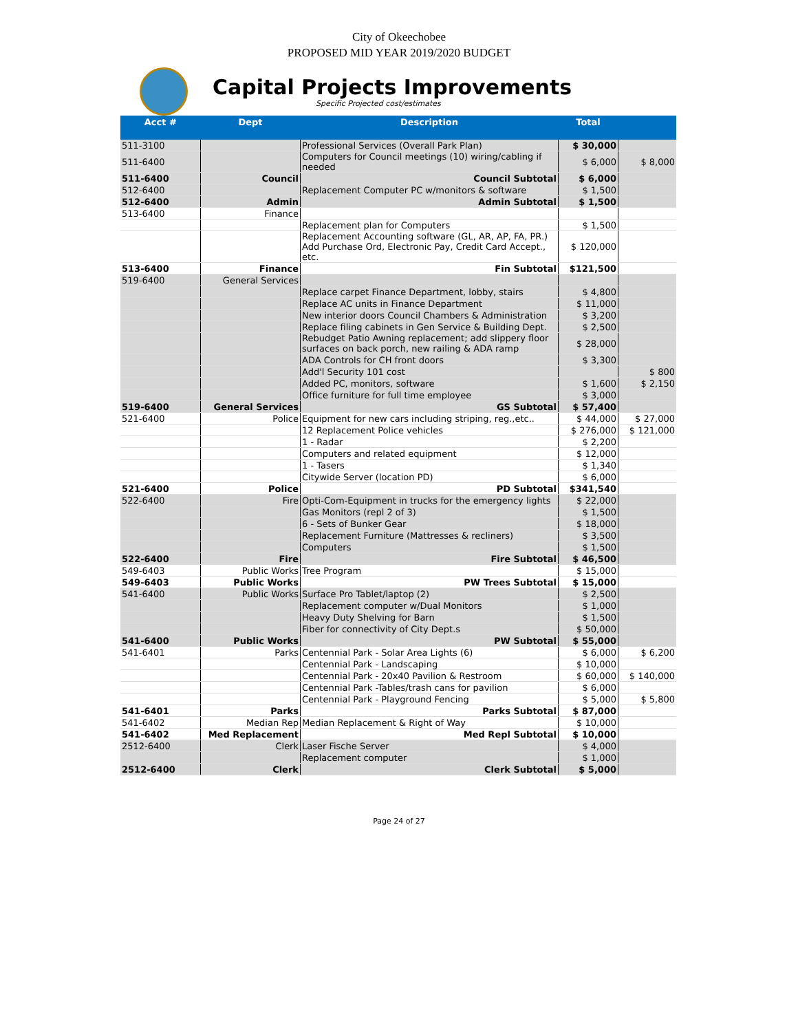City of Okeechobee
PROPOSED MID YEAR 2019/2020 BUDGET
Capital Projects Improvements
Specific Projected cost/estimates
| Acct # | Dept | Description | Total | |
| --- | --- | --- | --- | --- |
| 511-3100 | | Professional Services (Overall Park Plan) | $ 30,000 | |
| 511-6400 | | Computers for Council meetings (10) wiring/cabling if needed | $ 6,000 | $ 8,000 |
| 511-6400 | Council | Council Subtotal | $ 6,000 | |
| 512-6400 | | Replacement Computer PC w/monitors & software | $ 1,500 | |
| 512-6400 | Admin | Admin Subtotal | $ 1,500 | |
| 513-6400 | Finance | | | |
| | | Replacement plan for Computers | $ 1,500 | |
| | | Replacement Accounting software (GL, AR, AP, FA, PR.) Add Purchase Ord, Electronic Pay, Credit Card Accept., etc. | $ 120,000 | |
| 513-6400 | Finance | Fin Subtotal | $121,500 | |
| 519-6400 | General Services | | | |
| | | Replace carpet Finance Department, lobby, stairs | $ 4,800 | |
| | | Replace AC units in Finance Department | $ 11,000 | |
| | | New interior doors Council Chambers & Administration | $ 3,200 | |
| | | Replace filing cabinets in Gen Service & Building Dept. | $ 2,500 | |
| | | Rebudget Patio Awning replacement; add slippery floor surfaces on back porch, new railing & ADA ramp | $ 28,000 | |
| | | ADA Controls for CH front doors | $ 3,300 | |
| | | Add'l Security 101 cost | | $ 800 |
| | | Added PC, monitors, software | $ 1,600 | $ 2,150 |
| | | Office furniture for full time employee | $ 3,000 | |
| 519-6400 | General Services | GS Subtotal | $ 57,400 | |
| 521-6400 | Police | Equipment for new cars including striping, reg.,etc.. | $ 44,000 | $ 27,000 |
| | | 12 Replacement Police vehicles | $ 276,000 | $ 121,000 |
| | | 1 - Radar | $ 2,200 | |
| | | Computers and related equipment | $ 12,000 | |
| | | 1 - Tasers | $ 1,340 | |
| | | Citywide Server (location PD) | $ 6,000 | |
| 521-6400 | Police | PD Subtotal | $341,540 | |
| 522-6400 | Fire | Opti-Com-Equipment in trucks for the emergency lights | $ 22,000 | |
| | | Gas Monitors (repl 2 of 3) | $ 1,500 | |
| | | 6 - Sets of Bunker Gear | $ 18,000 | |
| | | Replacement Furniture (Mattresses & recliners) | $ 3,500 | |
| | | Computers | $ 1,500 | |
| 522-6400 | Fire | Fire Subtotal | $ 46,500 | |
| 549-6403 | Public Works | Tree Program | $ 15,000 | |
| 549-6403 | Public Works | PW Trees Subtotal | $ 15,000 | |
| 541-6400 | Public Works | Surface Pro Tablet/laptop (2) | $ 2,500 | |
| | | Replacement computer w/Dual Monitors | $ 1,000 | |
| | | Heavy Duty Shelving for Barn | $ 1,500 | |
| | | Fiber for connectivity of City Dept.s | $ 50,000 | |
| 541-6400 | Public Works | PW Subtotal | $ 55,000 | |
| 541-6401 | Parks | Centennial Park - Solar Area Lights (6) | $ 6,000 | $ 6,200 |
| | | Centennial Park - Landscaping | $ 10,000 | |
| | | Centennial Park - 20x40 Pavilion & Restroom | $ 60,000 | $ 140,000 |
| | | Centennial Park -Tables/trash cans for pavilion | $ 6,000 | |
| | | Centennial Park - Playground Fencing | $ 5,000 | $ 5,800 |
| 541-6401 | Parks | Parks Subtotal | $ 87,000 | |
| 541-6402 | Median Rep | Median Replacement & Right of Way | $ 10,000 | |
| 541-6402 | Med Replacement | Med Repl Subtotal | $ 10,000 | |
| 2512-6400 | Clerk | Laser Fische Server | $ 4,000 | |
| | | Replacement computer | $ 1,000 | |
| 2512-6400 | Clerk | Clerk Subtotal | $ 5,000 | |
Page 24 of 27